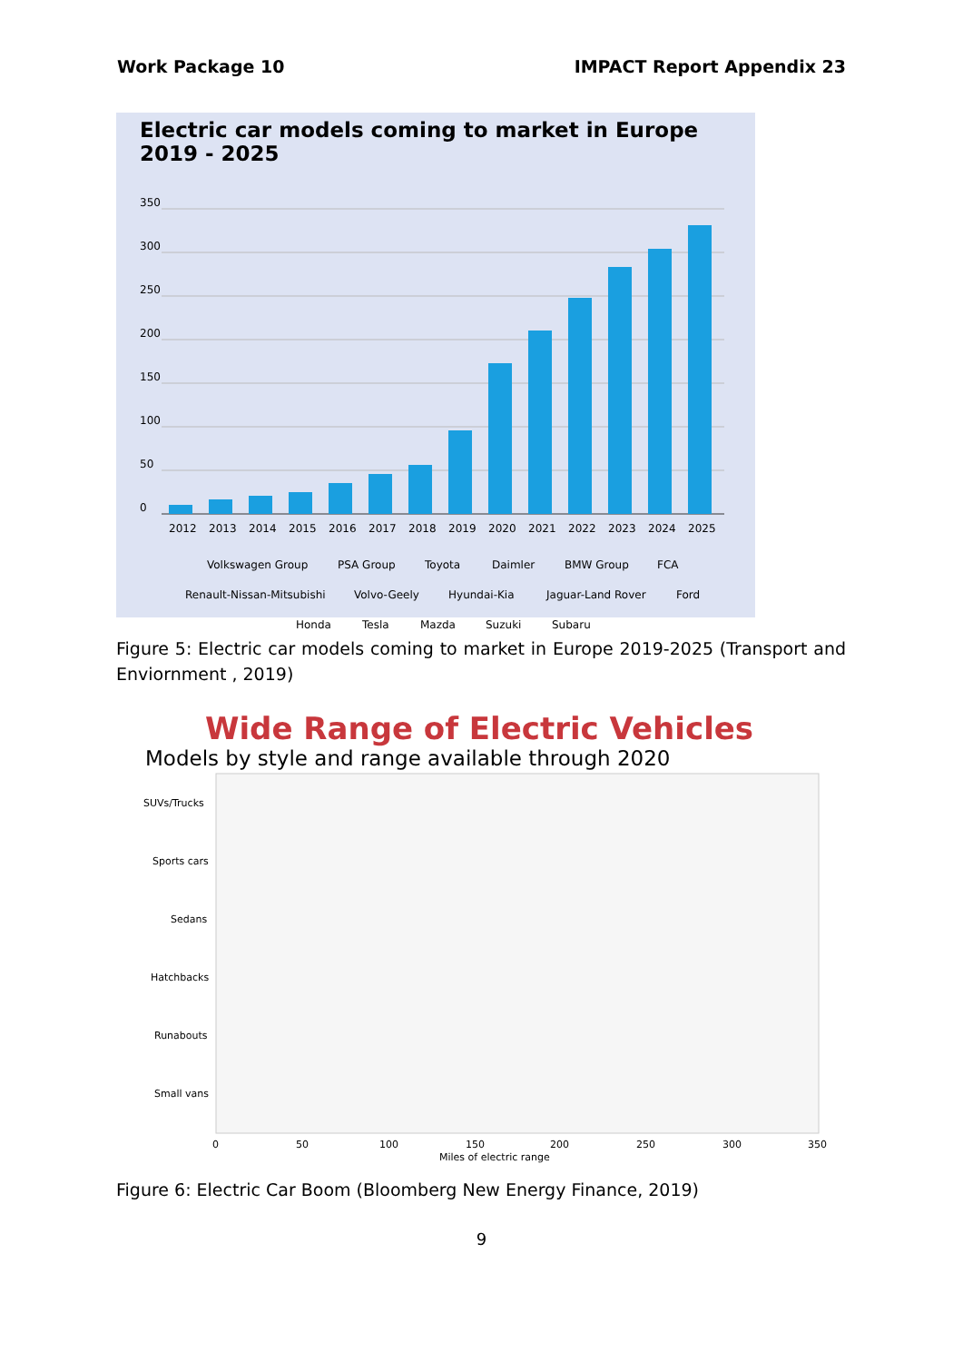Work Package 10 IMPACT Report Appendix 23
Electric car models coming to market in Europe 2019 - 2025
350
300
250
200
150
100
50
0
2012
2013
2014
2015
2016
2017
2018
2019
2020
2021
2022
2023
2024
2025
Volkswagen Group
PSA Group
Toyota
Daimler
BMW Group
FCA
Renault-Nissan-Mitsubishi
Volvo-Geely
Hyundai-Kia
Jaguar-Land Rover
Ford
Honda
Tesla
Mazda
Suzuki
Subaru
Figure 5: Electric car models coming to market in Europe 2019-2025 (Transport and Enviornment , 2019)
Wide Range of Electric Vehicles
Models by style and range available through 2020
SUVs/Trucks
Sports cars
Sedans
Hatchbacks
Runabouts
Small vans
0
50
100
150
200
250
300
350
Miles of electric range
Figure 6: Electric Car Boom (Bloomberg New Energy Finance, 2019)
9